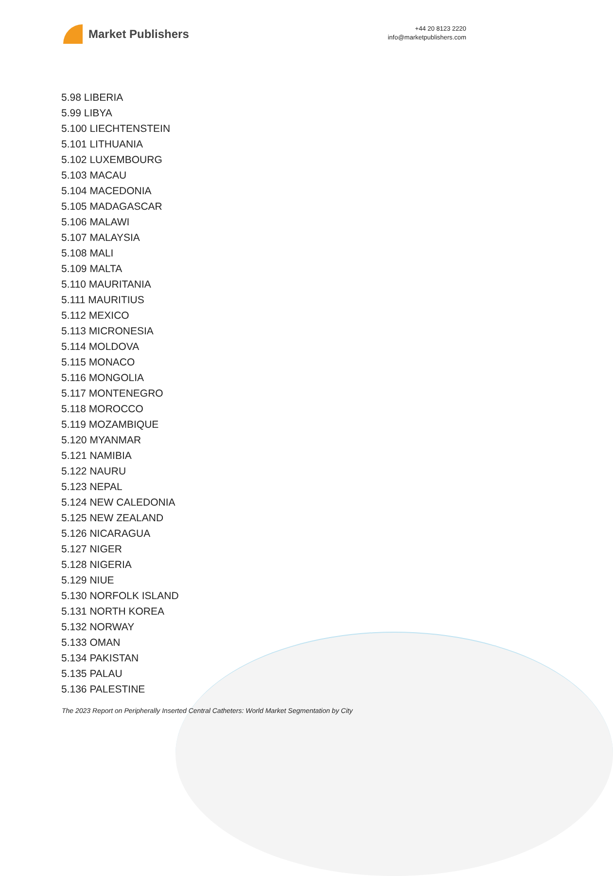Market Publishers
+44 20 8123 2220
info@marketpublishers.com
5.98 LIBERIA
5.99 LIBYA
5.100 LIECHTENSTEIN
5.101 LITHUANIA
5.102 LUXEMBOURG
5.103 MACAU
5.104 MACEDONIA
5.105 MADAGASCAR
5.106 MALAWI
5.107 MALAYSIA
5.108 MALI
5.109 MALTA
5.110 MAURITANIA
5.111 MAURITIUS
5.112 MEXICO
5.113 MICRONESIA
5.114 MOLDOVA
5.115 MONACO
5.116 MONGOLIA
5.117 MONTENEGRO
5.118 MOROCCO
5.119 MOZAMBIQUE
5.120 MYANMAR
5.121 NAMIBIA
5.122 NAURU
5.123 NEPAL
5.124 NEW CALEDONIA
5.125 NEW ZEALAND
5.126 NICARAGUA
5.127 NIGER
5.128 NIGERIA
5.129 NIUE
5.130 NORFOLK ISLAND
5.131 NORTH KOREA
5.132 NORWAY
5.133 OMAN
5.134 PAKISTAN
5.135 PALAU
5.136 PALESTINE
The 2023 Report on Peripherally Inserted Central Catheters: World Market Segmentation by City